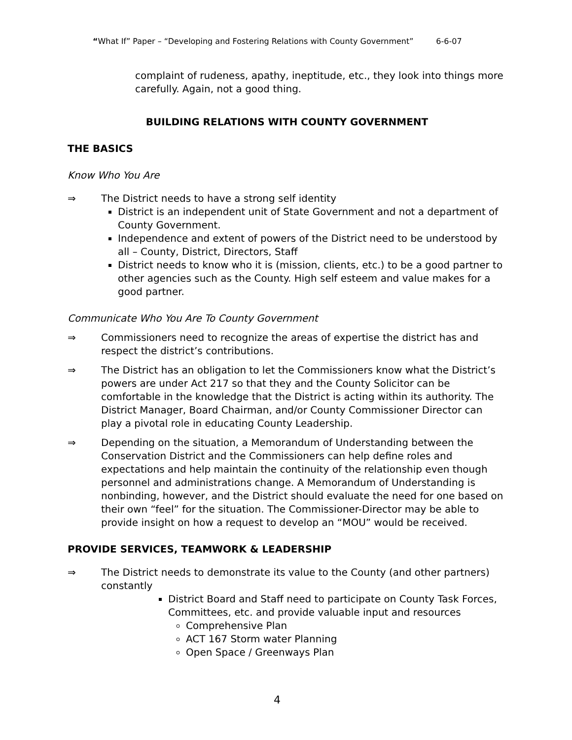“What If” Paper – “Developing and Fostering Relations with County Government” 6-6-07
complaint of rudeness, apathy, ineptitude, etc., they look into things more carefully. Again, not a good thing.
BUILDING RELATIONS WITH COUNTY GOVERNMENT
THE BASICS
Know Who You Are
⇒ The District needs to have a strong self identity
District is an independent unit of State Government and not a department of County Government.
Independence and extent of powers of the District need to be understood by all – County, District, Directors, Staff
District needs to know who it is (mission, clients, etc.) to be a good partner to other agencies such as the County. High self esteem and value makes for a good partner.
Communicate Who You Are To County Government
⇒ Commissioners need to recognize the areas of expertise the district has and respect the district’s contributions.
⇒ The District has an obligation to let the Commissioners know what the District’s powers are under Act 217 so that they and the County Solicitor can be comfortable in the knowledge that the District is acting within its authority. The District Manager, Board Chairman, and/or County Commissioner Director can play a pivotal role in educating County Leadership.
⇒ Depending on the situation, a Memorandum of Understanding between the Conservation District and the Commissioners can help define roles and expectations and help maintain the continuity of the relationship even though personnel and administrations change. A Memorandum of Understanding is nonbinding, however, and the District should evaluate the need for one based on their own “feel” for the situation. The Commissioner-Director may be able to provide insight on how a request to develop an “MOU” would be received.
PROVIDE SERVICES, TEAMWORK & LEADERSHIP
⇒ The District needs to demonstrate its value to the County (and other partners) constantly
District Board and Staff need to participate on County Task Forces, Committees, etc. and provide valuable input and resources
Comprehensive Plan
ACT 167 Storm water Planning
Open Space / Greenways Plan
4